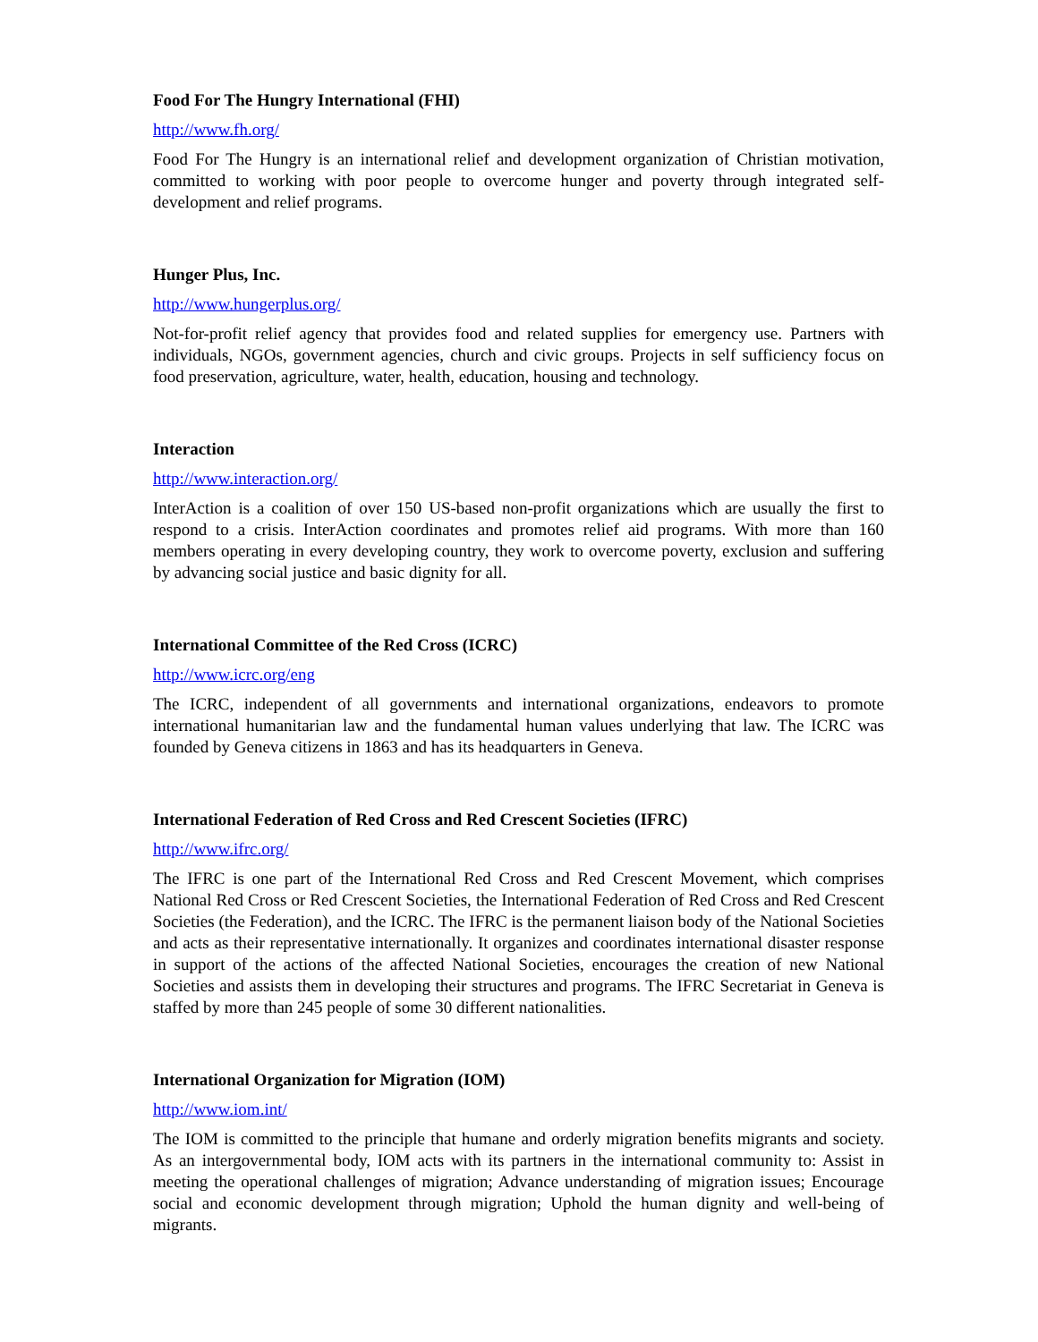Food For The Hungry International (FHI)
http://www.fh.org/
Food For The Hungry is an international relief and development organization of Christian motivation, committed to working with poor people to overcome hunger and poverty through integrated self-development and relief programs.
Hunger Plus, Inc.
http://www.hungerplus.org/
Not-for-profit relief agency that provides food and related supplies for emergency use. Partners with individuals, NGOs, government agencies, church and civic groups. Projects in self sufficiency focus on food preservation, agriculture, water, health, education, housing and technology.
Interaction
http://www.interaction.org/
InterAction is a coalition of over 150 US-based non-profit organizations which are usually the first to respond to a crisis. InterAction coordinates and promotes relief aid programs. With more than 160 members operating in every developing country, they work to overcome poverty, exclusion and suffering by advancing social justice and basic dignity for all.
International Committee of the Red Cross (ICRC)
http://www.icrc.org/eng
The ICRC, independent of all governments and international organizations, endeavors to promote international humanitarian law and the fundamental human values underlying that law. The ICRC was founded by Geneva citizens in 1863 and has its headquarters in Geneva.
International Federation of Red Cross and Red Crescent Societies (IFRC)
http://www.ifrc.org/
The IFRC is one part of the International Red Cross and Red Crescent Movement, which comprises National Red Cross or Red Crescent Societies, the International Federation of Red Cross and Red Crescent Societies (the Federation), and the ICRC. The IFRC is the permanent liaison body of the National Societies and acts as their representative internationally. It organizes and coordinates international disaster response in support of the actions of the affected National Societies, encourages the creation of new National Societies and assists them in developing their structures and programs. The IFRC Secretariat in Geneva is staffed by more than 245 people of some 30 different nationalities.
International Organization for Migration (IOM)
http://www.iom.int/
The IOM is committed to the principle that humane and orderly migration benefits migrants and society. As an intergovernmental body, IOM acts with its partners in the international community to: Assist in meeting the operational challenges of migration; Advance understanding of migration issues; Encourage social and economic development through migration; Uphold the human dignity and well-being of migrants.